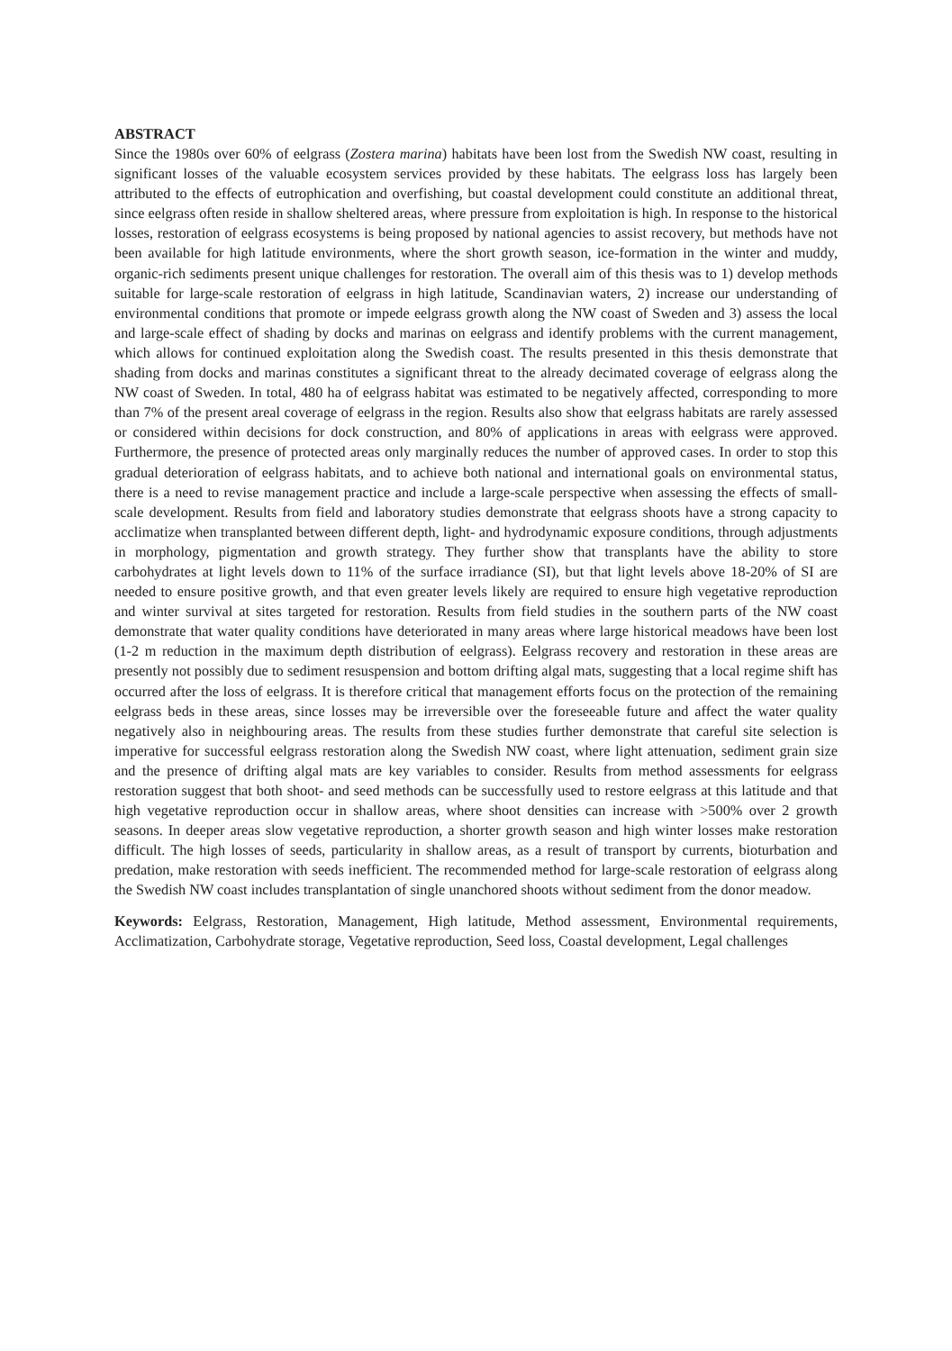ABSTRACT
Since the 1980s over 60% of eelgrass (Zostera marina) habitats have been lost from the Swedish NW coast, resulting in significant losses of the valuable ecosystem services provided by these habitats. The eelgrass loss has largely been attributed to the effects of eutrophication and overfishing, but coastal development could constitute an additional threat, since eelgrass often reside in shallow sheltered areas, where pressure from exploitation is high. In response to the historical losses, restoration of eelgrass ecosystems is being proposed by national agencies to assist recovery, but methods have not been available for high latitude environments, where the short growth season, ice-formation in the winter and muddy, organic-rich sediments present unique challenges for restoration. The overall aim of this thesis was to 1) develop methods suitable for large-scale restoration of eelgrass in high latitude, Scandinavian waters, 2) increase our understanding of environmental conditions that promote or impede eelgrass growth along the NW coast of Sweden and 3) assess the local and large-scale effect of shading by docks and marinas on eelgrass and identify problems with the current management, which allows for continued exploitation along the Swedish coast. The results presented in this thesis demonstrate that shading from docks and marinas constitutes a significant threat to the already decimated coverage of eelgrass along the NW coast of Sweden. In total, 480 ha of eelgrass habitat was estimated to be negatively affected, corresponding to more than 7% of the present areal coverage of eelgrass in the region. Results also show that eelgrass habitats are rarely assessed or considered within decisions for dock construction, and 80% of applications in areas with eelgrass were approved. Furthermore, the presence of protected areas only marginally reduces the number of approved cases. In order to stop this gradual deterioration of eelgrass habitats, and to achieve both national and international goals on environmental status, there is a need to revise management practice and include a large-scale perspective when assessing the effects of small-scale development. Results from field and laboratory studies demonstrate that eelgrass shoots have a strong capacity to acclimatize when transplanted between different depth, light- and hydrodynamic exposure conditions, through adjustments in morphology, pigmentation and growth strategy. They further show that transplants have the ability to store carbohydrates at light levels down to 11% of the surface irradiance (SI), but that light levels above 18-20% of SI are needed to ensure positive growth, and that even greater levels likely are required to ensure high vegetative reproduction and winter survival at sites targeted for restoration. Results from field studies in the southern parts of the NW coast demonstrate that water quality conditions have deteriorated in many areas where large historical meadows have been lost (1-2 m reduction in the maximum depth distribution of eelgrass). Eelgrass recovery and restoration in these areas are presently not possibly due to sediment resuspension and bottom drifting algal mats, suggesting that a local regime shift has occurred after the loss of eelgrass. It is therefore critical that management efforts focus on the protection of the remaining eelgrass beds in these areas, since losses may be irreversible over the foreseeable future and affect the water quality negatively also in neighbouring areas. The results from these studies further demonstrate that careful site selection is imperative for successful eelgrass restoration along the Swedish NW coast, where light attenuation, sediment grain size and the presence of drifting algal mats are key variables to consider. Results from method assessments for eelgrass restoration suggest that both shoot- and seed methods can be successfully used to restore eelgrass at this latitude and that high vegetative reproduction occur in shallow areas, where shoot densities can increase with >500% over 2 growth seasons. In deeper areas slow vegetative reproduction, a shorter growth season and high winter losses make restoration difficult. The high losses of seeds, particularity in shallow areas, as a result of transport by currents, bioturbation and predation, make restoration with seeds inefficient. The recommended method for large-scale restoration of eelgrass along the Swedish NW coast includes transplantation of single unanchored shoots without sediment from the donor meadow.
Keywords: Eelgrass, Restoration, Management, High latitude, Method assessment, Environmental requirements, Acclimatization, Carbohydrate storage, Vegetative reproduction, Seed loss, Coastal development, Legal challenges